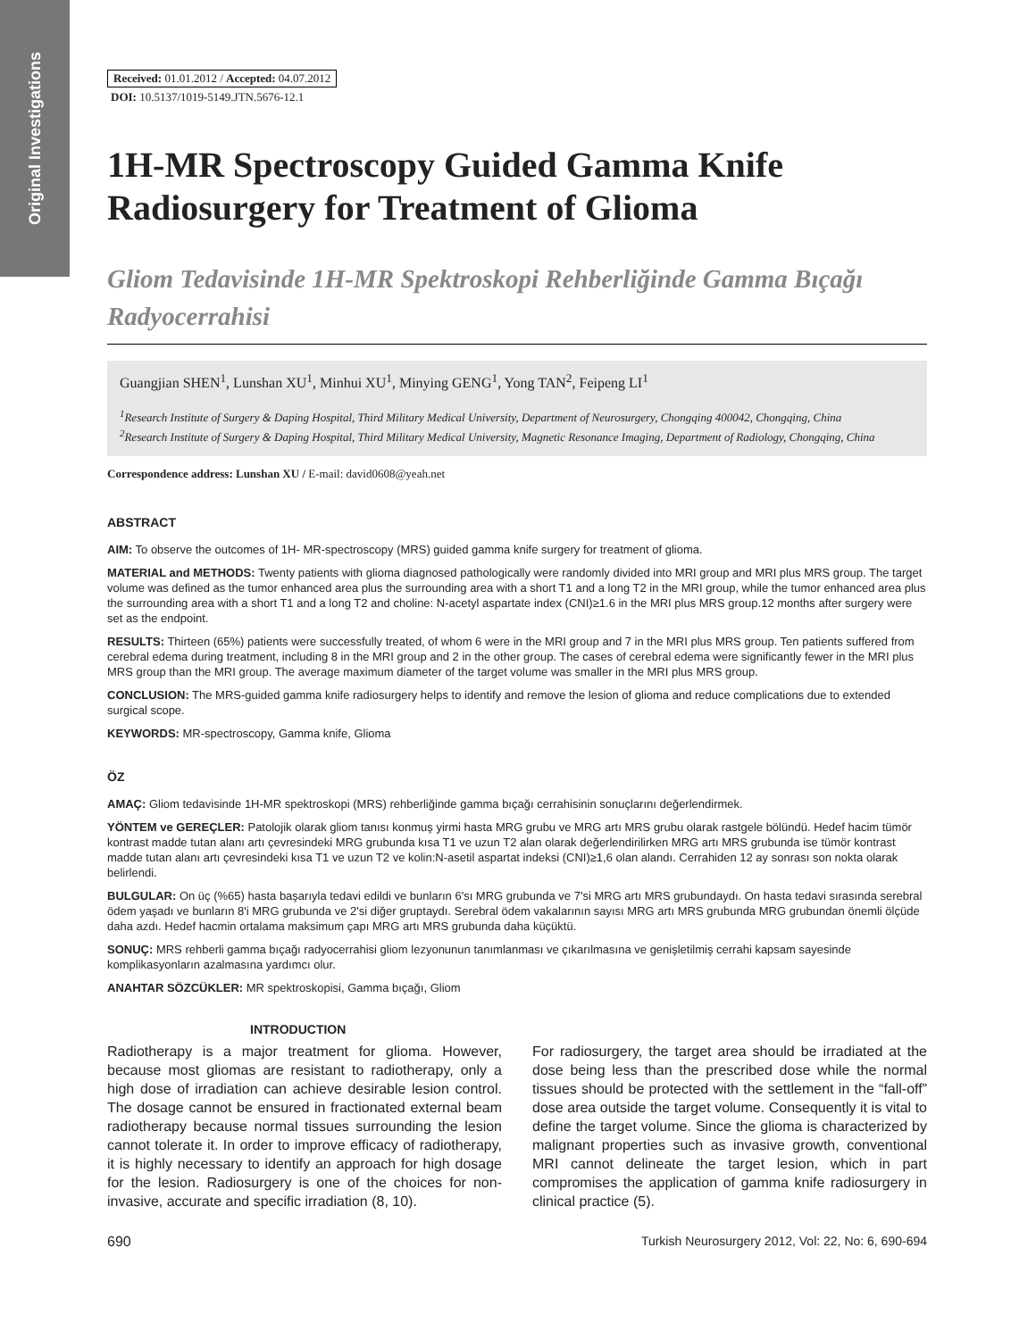Original Investigations
Received: 01.01.2012 / Accepted: 04.07.2012
DOI: 10.5137/1019-5149.JTN.5676-12.1
1H-MR Spectroscopy Guided Gamma Knife Radiosurgery for Treatment of Glioma
Gliom Tedavisinde 1H-MR Spektroskopi Rehberliğinde Gamma Bıçağı Radyocerrahisi
Guangjian SHEN<sup>1</sup>, Lunshan XU<sup>1</sup>, Minhui XU<sup>1</sup>, Minying GENG<sup>1</sup>, Yong TAN<sup>2</sup>, Feipeng LI<sup>1</sup>
<sup>1</sup> Research Institute of Surgery & Daping Hospital, Third Military Medical University, Department of Neurosurgery, Chongqing 400042, Chongqing, China
<sup>2</sup> Research Institute of Surgery & Daping Hospital, Third Military Medical University, Magnetic Resonance Imaging, Department of Radiology, Chongqing, China
Correspondence address: Lunshan XU / E-mail: david0608@yeah.net
ABSTRACT
AIM: To observe the outcomes of 1H- MR-spectroscopy (MRS) guided gamma knife surgery for treatment of glioma.
MATERIAL and METHODS: Twenty patients with glioma diagnosed pathologically were randomly divided into MRI group and MRI plus MRS group. The target volume was defined as the tumor enhanced area plus the surrounding area with a short T1 and a long T2 in the MRI group, while the tumor enhanced area plus the surrounding area with a short T1 and a long T2 and choline: N-acetyl aspartate index (CNI)≥1.6 in the MRI plus MRS group.12 months after surgery were set as the endpoint.
RESULTS: Thirteen (65%) patients were successfully treated, of whom 6 were in the MRI group and 7 in the MRI plus MRS group. Ten patients suffered from cerebral edema during treatment, including 8 in the MRI group and 2 in the other group. The cases of cerebral edema were significantly fewer in the MRI plus MRS group than the MRI group. The average maximum diameter of the target volume was smaller in the MRI plus MRS group.
CONCLUSION: The MRS-guided gamma knife radiosurgery helps to identify and remove the lesion of glioma and reduce complications due to extended surgical scope.
KEYWORDS: MR-spectroscopy, Gamma knife, Glioma
ÖZ
AMAÇ: Gliom tedavisinde 1H-MR spektroskopi (MRS) rehberliğinde gamma bıçağı cerrahisinin sonuçlarını değerlendirmek.
YÖNTEM ve GEREÇLER: Patolojik olarak gliom tanısı konmuş yirmi hasta MRG grubu ve MRG artı MRS grubu olarak rastgele bölündü. Hedef hacim tümör kontrast madde tutan alanı artı çevresindeki MRG grubunda kısa T1 ve uzun T2 alan olarak değerlendirilirken MRG artı MRS grubunda ise tümör kontrast madde tutan alanı artı çevresindeki kısa T1 ve uzun T2 ve kolin:N-asetil aspartat indeksi (CNI)≥1,6 olan alandı. Cerrahiden 12 ay sonrası son nokta olarak belirlendi.
BULGULAR: On üç (%65) hasta başarıyla tedavi edildi ve bunların 6'sı MRG grubunda ve 7'si MRG artı MRS grubundaydı. On hasta tedavi sırasında serebral ödem yaşadı ve bunların 8'i MRG grubunda ve 2'si diğer gruptaydı. Serebral ödem vakalarının sayısı MRG artı MRS grubunda MRG grubundan önemli ölçüde daha azdı. Hedef hacmin ortalama maksimum çapı MRG artı MRS grubunda daha küçüktü.
SONUÇ: MRS rehberli gamma bıçağı radyocerrahisi gliom lezyonunun tanımlanması ve çıkarılmasına ve genişletilmiş cerrahi kapsam sayesinde komplikasyonların azalmasına yardımcı olur.
ANAHTAR SÖZCÜKLER: MR spektroskopisi, Gamma bıçağı, Gliom
INTRODUCTION
Radiotherapy is a major treatment for glioma. However, because most gliomas are resistant to radiotherapy, only a high dose of irradiation can achieve desirable lesion control. The dosage cannot be ensured in fractionated external beam radiotherapy because normal tissues surrounding the lesion cannot tolerate it. In order to improve efficacy of radiotherapy, it is highly necessary to identify an approach for high dosage for the lesion. Radiosurgery is one of the choices for non-invasive, accurate and specific irradiation (8, 10).
For radiosurgery, the target area should be irradiated at the dose being less than the prescribed dose while the normal tissues should be protected with the settlement in the “fall-off” dose area outside the target volume. Consequently it is vital to define the target volume. Since the glioma is characterized by malignant properties such as invasive growth, conventional MRI cannot delineate the target lesion, which in part compromises the application of gamma knife radiosurgery in clinical practice (5).
690 Turkish Neurosurgery 2012, Vol: 22, No: 6, 690-694